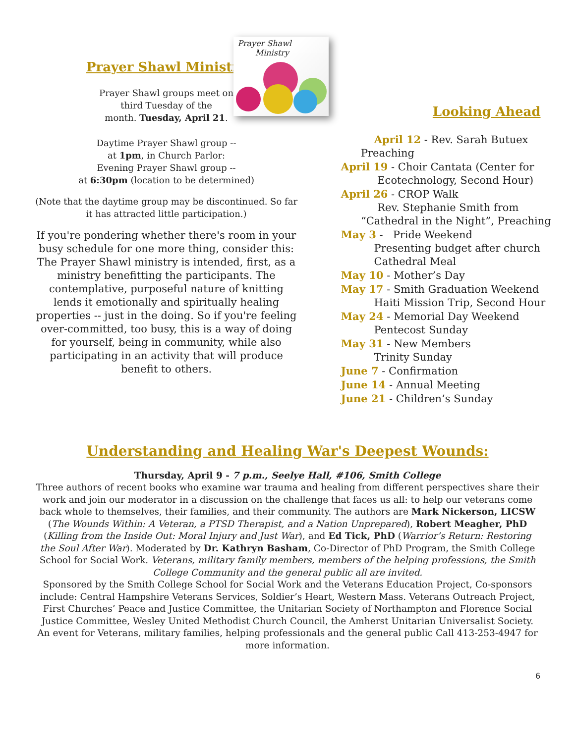Prayer Shawl Ministry
Prayer Shawl groups meet on
third Tuesday of the
month. Tuesday, April 21.
Daytime Prayer Shawl group --
at 1pm, in Church Parlor:
Evening Prayer Shawl group --
at 6:30pm (location to be determined)
(Note that the daytime group may be discontinued. So far it has attracted little participation.)
If you're pondering whether there's room in your busy schedule for one more thing, consider this: The Prayer Shawl ministry is intended, first, as a ministry benefitting the participants. The contemplative, purposeful nature of knitting lends it emotionally and spiritually healing properties -- just in the doing. So if you're feeling over-committed, too busy, this is a way of doing for yourself, being in community, while also participating in an activity that will produce benefit to others.
Prayer Shawl
Ministry
Looking Ahead
April 12 - Rev. Sarah Butuex
Preaching
April 19 - Choir Cantata (Center for
Ecotechnology, Second Hour)
April 26 - CROP Walk
Rev. Stephanie Smith from
“Cathedral in the Night”, Preaching
May 3 - Pride Weekend
Presenting budget after church
Cathedral Meal
May 10 - Mother’s Day
May 17 - Smith Graduation Weekend
Haiti Mission Trip, Second Hour
May 24 - Memorial Day Weekend
Pentecost Sunday
May 31 - New Members
Trinity Sunday
June 7 - Confirmation
June 14 - Annual Meeting
June 21 - Children’s Sunday
Understanding and Healing War's Deepest Wounds:
Thursday, April 9 - 7 p.m., Seelye Hall, #106, Smith College
Three authors of recent books who examine war trauma and healing from different perspectives share their work and join our moderator in a discussion on the challenge that faces us all: to help our veterans come back whole to themselves, their families, and their community. The authors are Mark Nickerson, LICSW (The Wounds Within: A Veteran, a PTSD Therapist, and a Nation Unprepared), Robert Meagher, PhD (Killing from the Inside Out: Moral Injury and Just War), and Ed Tick, PhD (Warrior’s Return: Restoring the Soul After War). Moderated by Dr. Kathryn Basham, Co-Director of PhD Program, the Smith College School for Social Work. Veterans, military family members, members of the helping professions, the Smith College Community and the general public all are invited.
Sponsored by the Smith College School for Social Work and the Veterans Education Project, Co-sponsors include: Central Hampshire Veterans Services, Soldier’s Heart, Western Mass. Veterans Outreach Project, First Churches’ Peace and Justice Committee, the Unitarian Society of Northampton and Florence Social Justice Committee, Wesley United Methodist Church Council, the Amherst Unitarian Universalist Society. An event for Veterans, military families, helping professionals and the general public Call 413-253-4947 for more information.
6